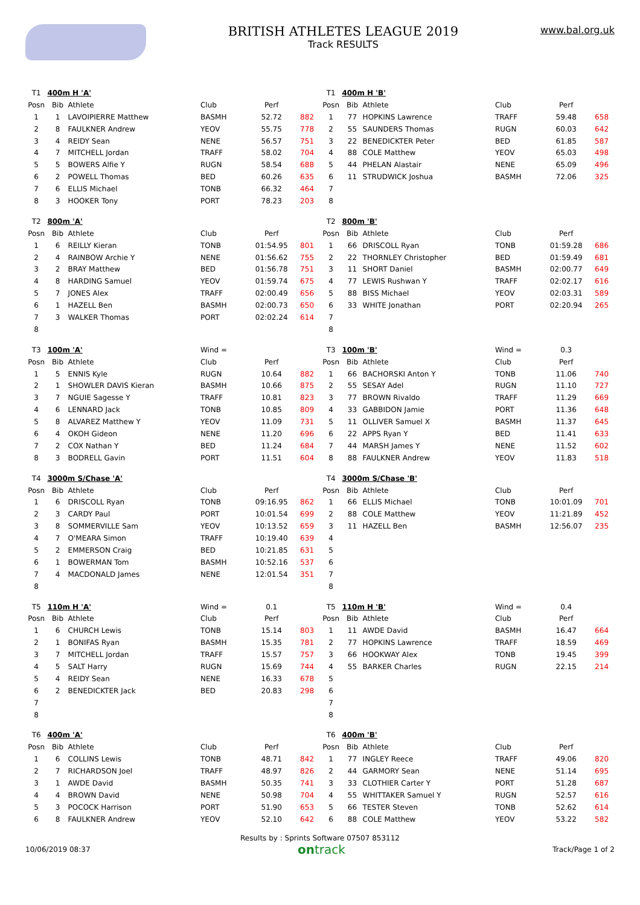BRITISH ATHLETES LEAGUE 2019
Track RESULTS
www.bal.org.uk
| T1 | 400m H 'A' | | | | |
| Posn | Bib | Athlete | Club | Perf | |
| 1 | 1 | LAVOIPIERRE Matthew | BASMH | 52.72 | 882 |
| 2 | 8 | FAULKNER Andrew | YEOV | 55.75 | 778 |
| 3 | 4 | REIDY Sean | NENE | 56.57 | 751 |
| 4 | 7 | MITCHELL Jordan | TRAFF | 58.02 | 704 |
| 5 | 5 | BOWERS Alfie Y | RUGN | 58.54 | 688 |
| 6 | 2 | POWELL Thomas | BED | 60.26 | 635 |
| 7 | 6 | ELLIS Michael | TONB | 66.32 | 464 |
| 8 | 3 | HOOKER Tony | PORT | 78.23 | 203 |
| T1 | 400m H 'B' | | | | |
| Posn | Bib | Athlete | Club | Perf | |
| 1 | 77 | HOPKINS Lawrence | TRAFF | 59.48 | 658 |
| 2 | 55 | SAUNDERS Thomas | RUGN | 60.03 | 642 |
| 3 | 22 | BENEDICKTER Peter | BED | 61.85 | 587 |
| 4 | 88 | COLE Matthew | YEOV | 65.03 | 498 |
| 5 | 44 | PHELAN Alastair | NENE | 65.09 | 496 |
| 6 | 11 | STRUDWICK Joshua | BASMH | 72.06 | 325 |
| 7 | | | | | |
| 8 | | | | | |
| T2 | 800m 'A' | | | | |
| Posn | Bib | Athlete | Club | Perf | |
| 1 | 6 | REILLY Kieran | TONB | 01:54.95 | 801 |
| 2 | 4 | RAINBOW Archie Y | NENE | 01:56.62 | 755 |
| 3 | 2 | BRAY Matthew | BED | 01:56.78 | 751 |
| 4 | 8 | HARDING Samuel | YEOV | 01:59.74 | 675 |
| 5 | 7 | JONES Alex | TRAFF | 02:00.49 | 656 |
| 6 | 1 | HAZELL Ben | BASMH | 02:00.73 | 650 |
| 7 | 3 | WALKER Thomas | PORT | 02:02.24 | 614 |
| 8 | | | | | |
| T2 | 800m 'B' | | | | |
| Posn | Bib | Athlete | Club | Perf | |
| 1 | 66 | DRISCOLL Ryan | TONB | 01:59.28 | 686 |
| 2 | 22 | THORNLEY Christopher | BED | 01:59.49 | 681 |
| 3 | 11 | SHORT Daniel | BASMH | 02:00.77 | 649 |
| 4 | 77 | LEWIS Rushwan Y | TRAFF | 02:02.17 | 616 |
| 5 | 88 | BISS Michael | YEOV | 02:03.31 | 589 |
| 6 | 33 | WHITE Jonathan | PORT | 02:20.94 | 265 |
| 7 | | | | | |
| 8 | | | | | |
| T3 | 100m 'A' | | Wind = | | |
| Posn | Bib | Athlete | Club | Perf | |
| 1 | 5 | ENNIS Kyle | RUGN | 10.64 | 882 |
| 2 | 1 | SHOWLER DAVIS Kieran | BASMH | 10.66 | 875 |
| 3 | 7 | NGUIE Sagesse Y | TRAFF | 10.81 | 823 |
| 4 | 6 | LENNARD Jack | TONB | 10.85 | 809 |
| 5 | 8 | ALVAREZ Matthew Y | YEOV | 11.09 | 731 |
| 6 | 4 | OKOH Gideon | NENE | 11.20 | 696 |
| 7 | 2 | COX Nathan Y | BED | 11.24 | 684 |
| 8 | 3 | BODRELL Gavin | PORT | 11.51 | 604 |
| T3 | 100m 'B' | | Wind = | 0.3 | |
| Posn | Bib | Athlete | Club | Perf | |
| 1 | 66 | BACHORSKI Anton Y | TONB | 11.06 | 740 |
| 2 | 55 | SESAY Adel | RUGN | 11.10 | 727 |
| 3 | 77 | BROWN Rivaldo | TRAFF | 11.29 | 669 |
| 4 | 33 | GABBIDON Jamie | PORT | 11.36 | 648 |
| 5 | 11 | OLLIVER Samuel X | BASMH | 11.37 | 645 |
| 6 | 22 | APPS Ryan Y | BED | 11.41 | 633 |
| 7 | 44 | MARSH James Y | NENE | 11.52 | 602 |
| 8 | 88 | FAULKNER Andrew | YEOV | 11.83 | 518 |
| T4 | 3000m S/Chase 'A' | | | | |
| Posn | Bib | Athlete | Club | Perf | |
| 1 | 6 | DRISCOLL Ryan | TONB | 09:16.95 | 862 |
| 2 | 3 | CARDY Paul | PORT | 10:01.54 | 699 |
| 3 | 8 | SOMMERVILLE Sam | YEOV | 10:13.52 | 659 |
| 4 | 7 | O'MEARA Simon | TRAFF | 10:19.40 | 639 |
| 5 | 2 | EMMERSON Craig | BED | 10:21.85 | 631 |
| 6 | 1 | BOWERMAN Tom | BASMH | 10:52.16 | 537 |
| 7 | 4 | MACDONALD James | NENE | 12:01.54 | 351 |
| 8 | | | | | |
| T4 | 3000m S/Chase 'B' | | | | |
| Posn | Bib | Athlete | Club | Perf | |
| 1 | 66 | ELLIS Michael | TONB | 10:01.09 | 701 |
| 2 | 88 | COLE Matthew | YEOV | 11:21.89 | 452 |
| 3 | 11 | HAZELL Ben | BASMH | 12:56.07 | 235 |
| 4 | | | | | |
| 5 | | | | | |
| 6 | | | | | |
| 7 | | | | | |
| 8 | | | | | |
| T5 | 110m H 'A' | | Wind = | 0.1 | |
| Posn | Bib | Athlete | Club | Perf | |
| 1 | 6 | CHURCH Lewis | TONB | 15.14 | 803 |
| 2 | 1 | BONIFAS Ryan | BASMH | 15.35 | 781 |
| 3 | 7 | MITCHELL Jordan | TRAFF | 15.57 | 757 |
| 4 | 5 | SALT Harry | RUGN | 15.69 | 744 |
| 5 | 4 | REIDY Sean | NENE | 16.33 | 678 |
| 6 | 2 | BENEDICKTER Jack | BED | 20.83 | 298 |
| 7 | | | | | |
| 8 | | | | | |
| T5 | 110m H 'B' | | Wind = | 0.4 | |
| Posn | Bib | Athlete | Club | Perf | |
| 1 | 11 | AWDE David | BASMH | 16.47 | 664 |
| 2 | 77 | HOPKINS Lawrence | TRAFF | 18.59 | 469 |
| 3 | 66 | HOOKWAY Alex | TONB | 19.45 | 399 |
| 4 | 55 | BARKER Charles | RUGN | 22.15 | 214 |
| 5 | | | | | |
| 6 | | | | | |
| 7 | | | | | |
| 8 | | | | | |
| T6 | 400m 'A' | | | | |
| Posn | Bib | Athlete | Club | Perf | |
| 1 | 6 | COLLINS Lewis | TONB | 48.71 | 842 |
| 2 | 7 | RICHARDSON Joel | TRAFF | 48.97 | 826 |
| 3 | 1 | AWDE David | BASMH | 50.35 | 741 |
| 4 | 4 | BROWN David | NENE | 50.98 | 704 |
| 5 | 3 | POCOCK Harrison | PORT | 51.90 | 653 |
| 6 | 8 | FAULKNER Andrew | YEOV | 52.10 | 642 |
| T6 | 400m 'B' | | | | |
| Posn | Bib | Athlete | Club | Perf | |
| 1 | 77 | INGLEY Reece | TRAFF | 49.06 | 820 |
| 2 | 44 | GARMORY Sean | NENE | 51.14 | 695 |
| 3 | 33 | CLOTHIER Carter Y | PORT | 51.28 | 687 |
| 4 | 55 | WHITTAKER Samuel Y | RUGN | 52.57 | 616 |
| 5 | 66 | TESTER Steven | TONB | 52.62 | 614 |
| 6 | 88 | COLE Matthew | YEOV | 53.22 | 582 |
Results by : Sprints Software 07507 853112
10/06/2019 08:37 ontrack Track/Page 1 of 2